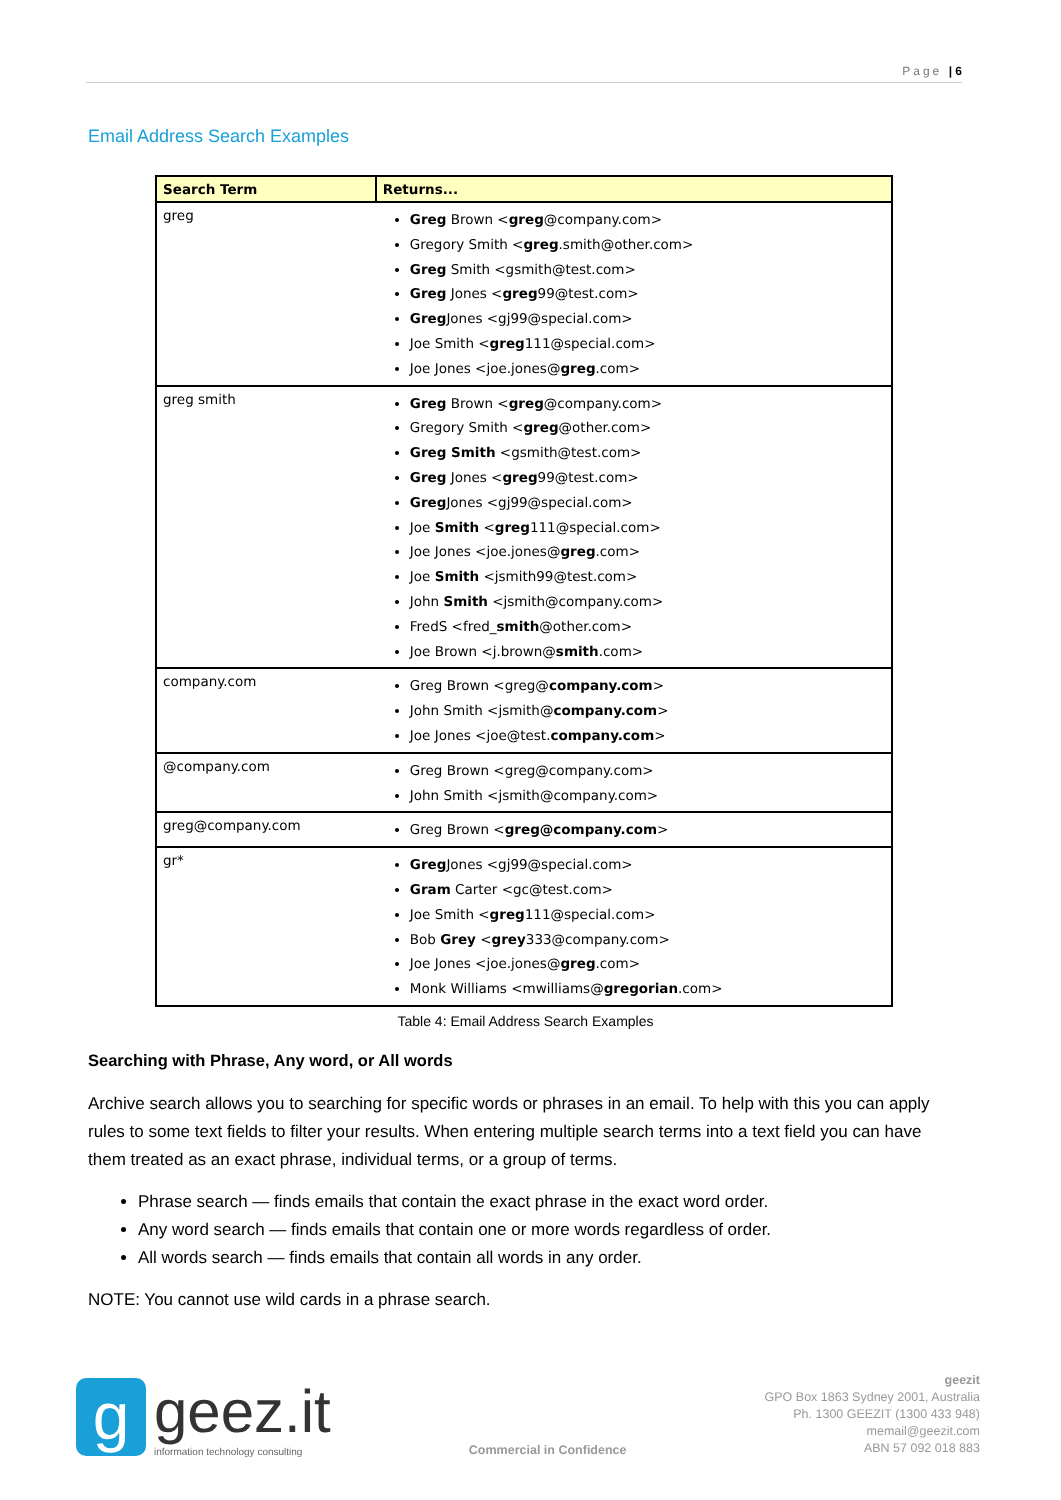Page | 6
Email Address Search Examples
| Search Term | Returns... |
| --- | --- |
| greg | Greg Brown < greg @company.com> Gregory Smith < greg .smith@other.com> Greg Smith <gsmith@test.com> Greg Jones < greg 99@test.com> Greg Jones <gj99@special.com> Joe Smith < greg 111@special.com> Joe Jones <joe.jones@ greg .com> |
| greg smith | Greg Brown < greg @company.com> Gregory Smith < greg @other.com> Greg Smith <gsmith@test.com> Greg Jones < greg 99@test.com> Greg Jones <gj99@special.com> Joe Smith < greg 111@special.com> Joe Jones <joe.jones@ greg .com> Joe Smith <jsmith99@test.com> John Smith <jsmith@company.com> FredS <fred_ smith @other.com> Joe Brown <j.brown@ smith .com> |
| company.com | Greg Brown <greg@ company.com > John Smith <jsmith@ company.com > Joe Jones <joe@test. company.com > |
| @company.com | Greg Brown <greg@company.com> John Smith <jsmith@company.com> |
| greg@company.com | Greg Brown < greg@company.com > |
| gr* | Greg Jones <gj99@special.com> Gram Carter <gc@test.com> Joe Smith < greg 111@special.com> Bob Grey < grey 333@company.com> Joe Jones <joe.jones@ greg .com> Monk Williams <mwilliams@ gregorian .com> |
Table 4: Email Address Search Examples
Searching with Phrase, Any word, or All words
Archive search allows you to searching for specific words or phrases in an email. To help with this you can apply rules to some text fields to filter your results. When entering multiple search terms into a text field you can have them treated as an exact phrase, individual terms, or a group of terms.
Phrase search — finds emails that contain the exact phrase in the exact word order.
Any word search — finds emails that contain one or more words regardless of order.
All words search — finds emails that contain all words in any order.
NOTE: You cannot use wild cards in a phrase search.
g
geez.it
information technology consulting
Commercial in Confidence
geezit
GPO Box 1863 Sydney 2001, Australia
Ph. 1300 GEEZIT (1300 433 948)
memail@geezit.com
ABN 57 092 018 883